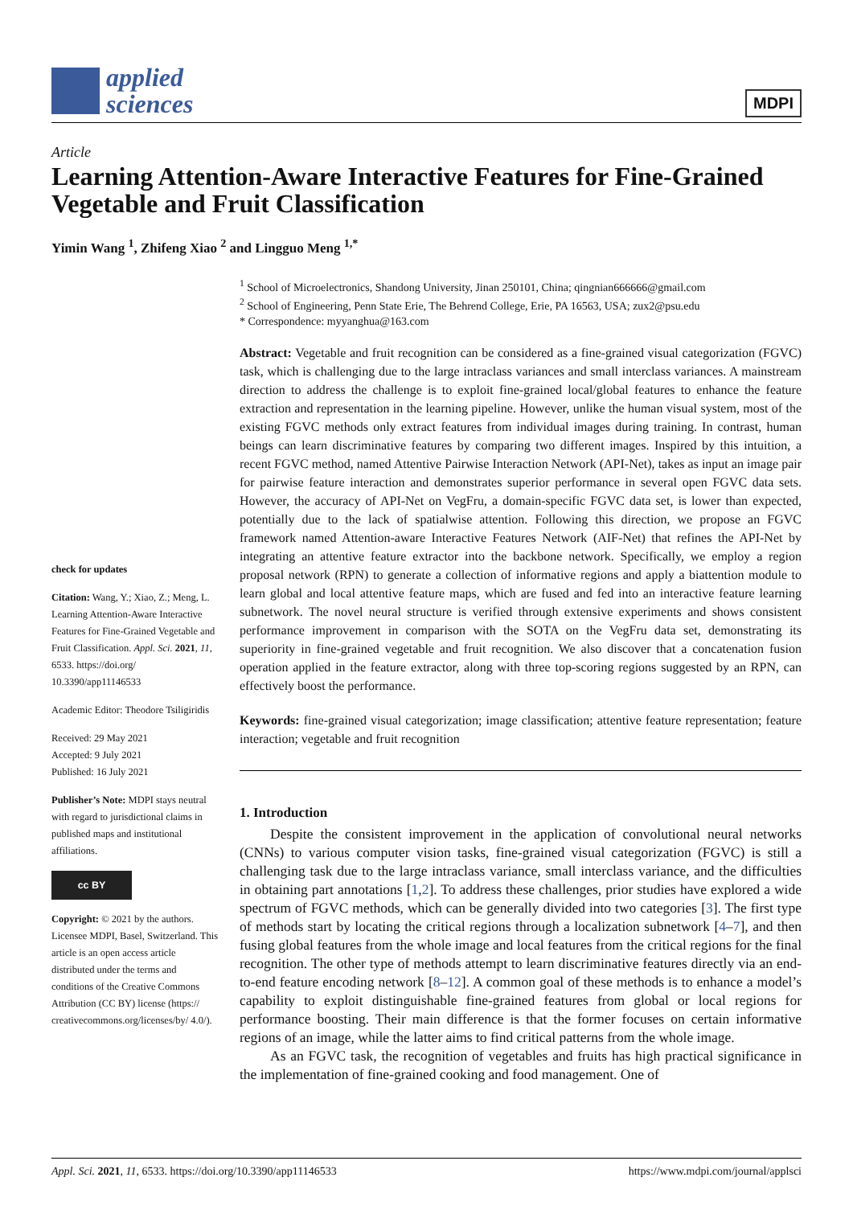applied
sciences
MDPI
Article
Learning Attention-Aware Interactive Features for Fine-Grained Vegetable and Fruit Classification
Yimin Wang <sup>1</sup>, Zhifeng Xiao <sup>2</sup> and Lingguo Meng <sup>1,*</sup>
check for updates
Citation: Wang, Y.; Xiao, Z.; Meng, L. Learning Attention-Aware Interactive Features for Fine-Grained Vegetable and Fruit Classification. Appl. Sci. 2021, 11, 6533. https://doi.org/ 10.3390/app11146533
Academic Editor: Theodore Tsiligiridis
Received: 29 May 2021
Accepted: 9 July 2021
Published: 16 July 2021
Publisher’s Note: MDPI stays neutral with regard to jurisdictional claims in published maps and institutional affiliations.
cc BY
Copyright: © 2021 by the authors. Licensee MDPI, Basel, Switzerland. This article is an open access article distributed under the terms and conditions of the Creative Commons Attribution (CC BY) license (https:// creativecommons.org/licenses/by/ 4.0/).
<sup>1</sup> School of Microelectronics, Shandong University, Jinan 250101, China; qingnian666666@gmail.com
<sup>2</sup> School of Engineering, Penn State Erie, The Behrend College, Erie, PA 16563, USA; zux2@psu.edu
* Correspondence: myyanghua@163.com
Abstract: Vegetable and fruit recognition can be considered as a fine-grained visual categorization (FGVC) task, which is challenging due to the large intraclass variances and small interclass variances. A mainstream direction to address the challenge is to exploit fine-grained local/global features to enhance the feature extraction and representation in the learning pipeline. However, unlike the human visual system, most of the existing FGVC methods only extract features from individual images during training. In contrast, human beings can learn discriminative features by comparing two different images. Inspired by this intuition, a recent FGVC method, named Attentive Pairwise Interaction Network (API-Net), takes as input an image pair for pairwise feature interaction and demonstrates superior performance in several open FGVC data sets. However, the accuracy of API-Net on VegFru, a domain-specific FGVC data set, is lower than expected, potentially due to the lack of spatialwise attention. Following this direction, we propose an FGVC framework named Attention-aware Interactive Features Network (AIF-Net) that refines the API-Net by integrating an attentive feature extractor into the backbone network. Specifically, we employ a region proposal network (RPN) to generate a collection of informative regions and apply a biattention module to learn global and local attentive feature maps, which are fused and fed into an interactive feature learning subnetwork. The novel neural structure is verified through extensive experiments and shows consistent performance improvement in comparison with the SOTA on the VegFru data set, demonstrating its superiority in fine-grained vegetable and fruit recognition. We also discover that a concatenation fusion operation applied in the feature extractor, along with three top-scoring regions suggested by an RPN, can effectively boost the performance.
Keywords: fine-grained visual categorization; image classification; attentive feature representation; feature interaction; vegetable and fruit recognition
1. Introduction
Despite the consistent improvement in the application of convolutional neural networks (CNNs) to various computer vision tasks, fine-grained visual categorization (FGVC) is still a challenging task due to the large intraclass variance, small interclass variance, and the difficulties in obtaining part annotations [1,2]. To address these challenges, prior studies have explored a wide spectrum of FGVC methods, which can be generally divided into two categories [3]. The first type of methods start by locating the critical regions through a localization subnetwork [4–7], and then fusing global features from the whole image and local features from the critical regions for the final recognition. The other type of methods attempt to learn discriminative features directly via an end-to-end feature encoding network [8–12]. A common goal of these methods is to enhance a model’s capability to exploit distinguishable fine-grained features from global or local regions for performance boosting. Their main difference is that the former focuses on certain informative regions of an image, while the latter aims to find critical patterns from the whole image.
As an FGVC task, the recognition of vegetables and fruits has high practical significance in the implementation of fine-grained cooking and food management. One of
Appl. Sci. 2021, 11, 6533. https://doi.org/10.3390/app11146533 https://www.mdpi.com/journal/applsci